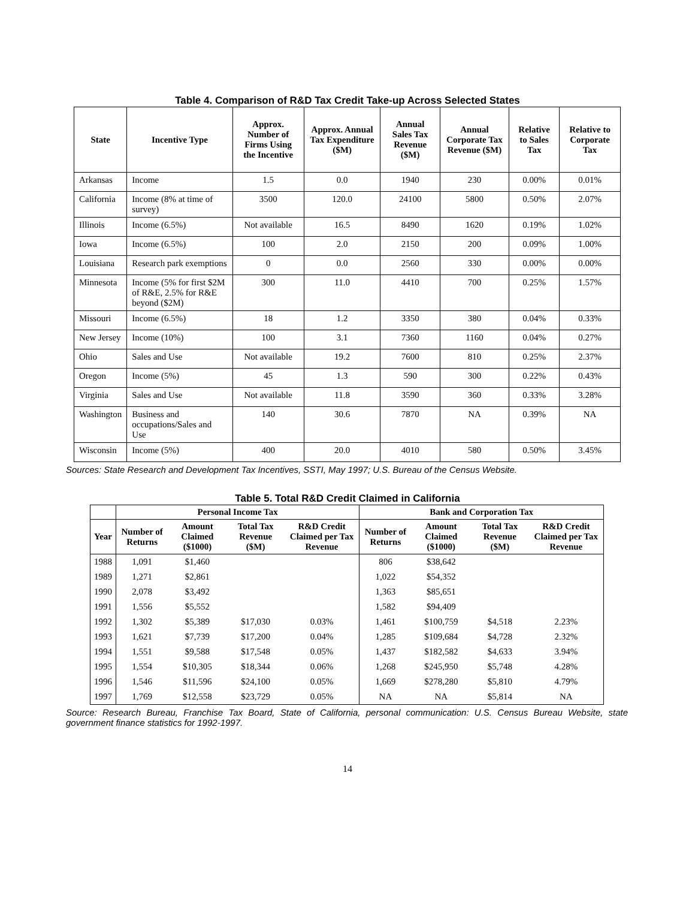Table 4. Comparison of R&D Tax Credit Take-up Across Selected States
| State | Incentive Type | Approx. Number of Firms Using the Incentive | Approx. Annual Tax Expenditure ($M) | Annual Sales Tax Revenue ($M) | Annual Corporate Tax Revenue ($M) | Relative to Sales Tax | Relative to Corporate Tax |
| --- | --- | --- | --- | --- | --- | --- | --- |
| Arkansas | Income | 1.5 | 0.0 | 1940 | 230 | 0.00% | 0.01% |
| California | Income (8% at time of survey) | 3500 | 120.0 | 24100 | 5800 | 0.50% | 2.07% |
| Illinois | Income (6.5%) | Not available | 16.5 | 8490 | 1620 | 0.19% | 1.02% |
| Iowa | Income (6.5%) | 100 | 2.0 | 2150 | 200 | 0.09% | 1.00% |
| Louisiana | Research park exemptions | 0 | 0.0 | 2560 | 330 | 0.00% | 0.00% |
| Minnesota | Income (5% for first $2M of R&E, 2.5% for R&E beyond ($2M) | 300 | 11.0 | 4410 | 700 | 0.25% | 1.57% |
| Missouri | Income (6.5%) | 18 | 1.2 | 3350 | 380 | 0.04% | 0.33% |
| New Jersey | Income (10%) | 100 | 3.1 | 7360 | 1160 | 0.04% | 0.27% |
| Ohio | Sales and Use | Not available | 19.2 | 7600 | 810 | 0.25% | 2.37% |
| Oregon | Income (5%) | 45 | 1.3 | 590 | 300 | 0.22% | 0.43% |
| Virginia | Sales and Use | Not available | 11.8 | 3590 | 360 | 0.33% | 3.28% |
| Washington | Business and occupations/Sales and Use | 140 | 30.6 | 7870 | NA | 0.39% | NA |
| Wisconsin | Income (5%) | 400 | 20.0 | 4010 | 580 | 0.50% | 3.45% |
Sources: State Research and Development Tax Incentives, SSTI, May 1997; U.S. Bureau of the Census Website.
Table 5. Total R&D Credit Claimed in California
| | Personal Income Tax | | | | Bank and Corporation Tax | | | |
| --- | --- | --- | --- | --- | --- | --- | --- | --- |
| Year | Number of Returns | Amount Claimed ($1000) | Total Tax Revenue ($M) | R&D Credit Claimed per Tax Revenue | Number of Returns | Amount Claimed ($1000) | Total Tax Revenue ($M) | R&D Credit Claimed per Tax Revenue |
| 1988 | 1,091 | $1,460 | | | 806 | $38,642 | | |
| 1989 | 1,271 | $2,861 | | | 1,022 | $54,352 | | |
| 1990 | 2,078 | $3,492 | | | 1,363 | $85,651 | | |
| 1991 | 1,556 | $5,552 | | | 1,582 | $94,409 | | |
| 1992 | 1,302 | $5,389 | $17,030 | 0.03% | 1,461 | $100,759 | $4,518 | 2.23% |
| 1993 | 1,621 | $7,739 | $17,200 | 0.04% | 1,285 | $109,684 | $4,728 | 2.32% |
| 1994 | 1,551 | $9,588 | $17,548 | 0.05% | 1,437 | $182,582 | $4,633 | 3.94% |
| 1995 | 1,554 | $10,305 | $18,344 | 0.06% | 1,268 | $245,950 | $5,748 | 4.28% |
| 1996 | 1,546 | $11,596 | $24,100 | 0.05% | 1,669 | $278,280 | $5,810 | 4.79% |
| 1997 | 1,769 | $12,558 | $23,729 | 0.05% | NA | NA | $5,814 | NA |
Source: Research Bureau, Franchise Tax Board, State of California, personal communication: U.S. Census Bureau Website, state government finance statistics for 1992-1997.
14